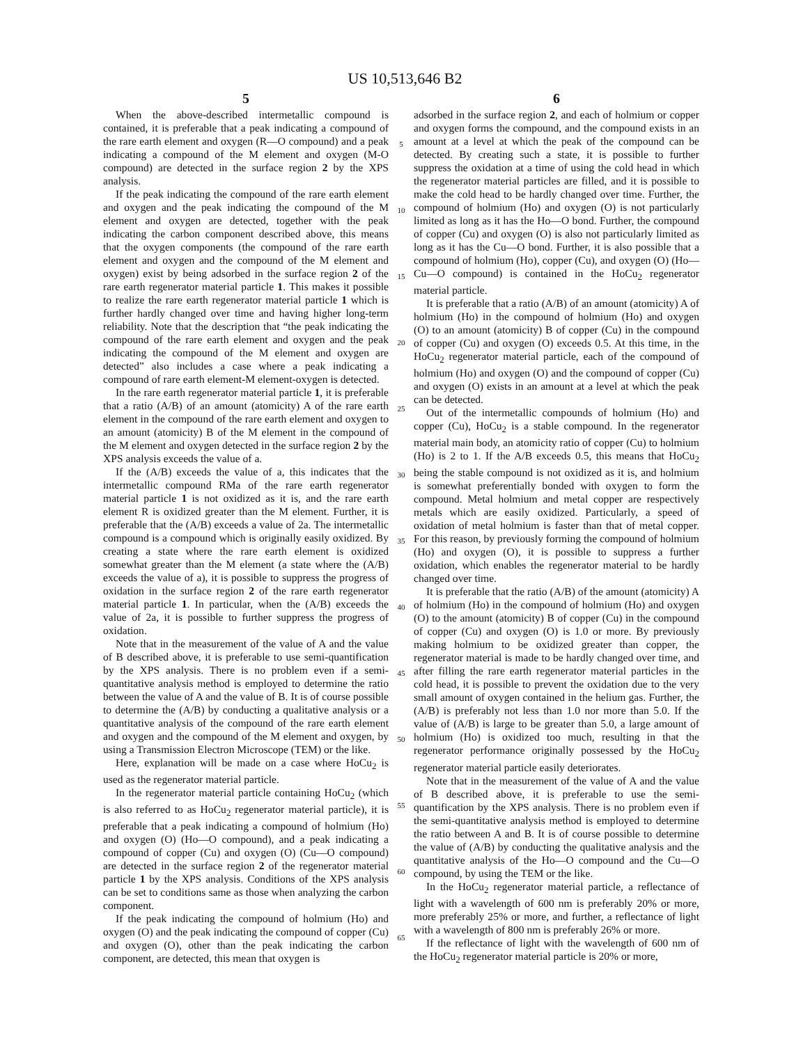US 10,513,646 B2
5
When the above-described intermetallic compound is contained, it is preferable that a peak indicating a compound of the rare earth element and oxygen (R—O compound) and a peak indicating a compound of the M element and oxygen (M-O compound) are detected in the surface region 2 by the XPS analysis.
If the peak indicating the compound of the rare earth element and oxygen and the peak indicating the compound of the M element and oxygen are detected, together with the peak indicating the carbon component described above, this means that the oxygen components (the compound of the rare earth element and oxygen and the compound of the M element and oxygen) exist by being adsorbed in the surface region 2 of the rare earth regenerator material particle 1. This makes it possible to realize the rare earth regenerator material particle 1 which is further hardly changed over time and having higher long-term reliability. Note that the description that “the peak indicating the compound of the rare earth element and oxygen and the peak indicating the compound of the M element and oxygen are detected” also includes a case where a peak indicating a compound of rare earth element-M element-oxygen is detected.
In the rare earth regenerator material particle 1, it is preferable that a ratio (A/B) of an amount (atomicity) A of the rare earth element in the compound of the rare earth element and oxygen to an amount (atomicity) B of the M element in the compound of the M element and oxygen detected in the surface region 2 by the XPS analysis exceeds the value of a.
If the (A/B) exceeds the value of a, this indicates that the intermetallic compound RMa of the rare earth regenerator material particle 1 is not oxidized as it is, and the rare earth element R is oxidized greater than the M element. Further, it is preferable that the (A/B) exceeds a value of 2a. The intermetallic compound is a compound which is originally easily oxidized. By creating a state where the rare earth element is oxidized somewhat greater than the M element (a state where the (A/B) exceeds the value of a), it is possible to suppress the progress of oxidation in the surface region 2 of the rare earth regenerator material particle 1. In particular, when the (A/B) exceeds the value of 2a, it is possible to further suppress the progress of oxidation.
Note that in the measurement of the value of A and the value of B described above, it is preferable to use semi-quantification by the XPS analysis. There is no problem even if a semi-quantitative analysis method is employed to determine the ratio between the value of A and the value of B. It is of course possible to determine the (A/B) by conducting a qualitative analysis or a quantitative analysis of the compound of the rare earth element and oxygen and the compound of the M element and oxygen, by using a Transmission Electron Microscope (TEM) or the like.
Here, explanation will be made on a case where HoCu<sub>2</sub> is used as the regenerator material particle.
In the regenerator material particle containing HoCu<sub>2</sub> (which is also referred to as HoCu<sub>2</sub> regenerator material particle), it is preferable that a peak indicating a compound of holmium (Ho) and oxygen (O) (Ho—O compound), and a peak indicating a compound of copper (Cu) and oxygen (O) (Cu—O compound) are detected in the surface region 2 of the regenerator material particle 1 by the XPS analysis. Conditions of the XPS analysis can be set to conditions same as those when analyzing the carbon component.
If the peak indicating the compound of holmium (Ho) and oxygen (O) and the peak indicating the compound of copper (Cu) and oxygen (O), other than the peak indicating the carbon component, are detected, this mean that oxygen is
5
10
15
20
25
30
35
40
45
50
55
60
65
6
adsorbed in the surface region 2, and each of holmium or copper and oxygen forms the compound, and the compound exists in an amount at a level at which the peak of the compound can be detected. By creating such a state, it is possible to further suppress the oxidation at a time of using the cold head in which the regenerator material particles are filled, and it is possible to make the cold head to be hardly changed over time. Further, the compound of holmium (Ho) and oxygen (O) is not particularly limited as long as it has the Ho—O bond. Further, the compound of copper (Cu) and oxygen (O) is also not particularly limited as long as it has the Cu—O bond. Further, it is also possible that a compound of holmium (Ho), copper (Cu), and oxygen (O) (Ho—Cu—O compound) is contained in the HoCu<sub>2</sub> regenerator material particle.
It is preferable that a ratio (A/B) of an amount (atomicity) A of holmium (Ho) in the compound of holmium (Ho) and oxygen (O) to an amount (atomicity) B of copper (Cu) in the compound of copper (Cu) and oxygen (O) exceeds 0.5. At this time, in the HoCu<sub>2</sub> regenerator material particle, each of the compound of holmium (Ho) and oxygen (O) and the compound of copper (Cu) and oxygen (O) exists in an amount at a level at which the peak can be detected.
Out of the intermetallic compounds of holmium (Ho) and copper (Cu), HoCu<sub>2</sub> is a stable compound. In the regenerator material main body, an atomicity ratio of copper (Cu) to holmium (Ho) is 2 to 1. If the A/B exceeds 0.5, this means that HoCu<sub>2</sub> being the stable compound is not oxidized as it is, and holmium is somewhat preferentially bonded with oxygen to form the compound. Metal holmium and metal copper are respectively metals which are easily oxidized. Particularly, a speed of oxidation of metal holmium is faster than that of metal copper. For this reason, by previously forming the compound of holmium (Ho) and oxygen (O), it is possible to suppress a further oxidation, which enables the regenerator material to be hardly changed over time.
It is preferable that the ratio (A/B) of the amount (atomicity) A of holmium (Ho) in the compound of holmium (Ho) and oxygen (O) to the amount (atomicity) B of copper (Cu) in the compound of copper (Cu) and oxygen (O) is 1.0 or more. By previously making holmium to be oxidized greater than copper, the regenerator material is made to be hardly changed over time, and after filling the rare earth regenerator material particles in the cold head, it is possible to prevent the oxidation due to the very small amount of oxygen contained in the helium gas. Further, the (A/B) is preferably not less than 1.0 nor more than 5.0. If the value of (A/B) is large to be greater than 5.0, a large amount of holmium (Ho) is oxidized too much, resulting in that the regenerator performance originally possessed by the HoCu<sub>2</sub> regenerator material particle easily deteriorates.
Note that in the measurement of the value of A and the value of B described above, it is preferable to use the semi-quantification by the XPS analysis. There is no problem even if the semi-quantitative analysis method is employed to determine the ratio between A and B. It is of course possible to determine the value of (A/B) by conducting the qualitative analysis and the quantitative analysis of the Ho—O compound and the Cu—O compound, by using the TEM or the like.
In the HoCu<sub>2</sub> regenerator material particle, a reflectance of light with a wavelength of 600 nm is preferably 20% or more, more preferably 25% or more, and further, a reflectance of light with a wavelength of 800 nm is preferably 26% or more.
If the reflectance of light with the wavelength of 600 nm of the HoCu<sub>2</sub> regenerator material particle is 20% or more,